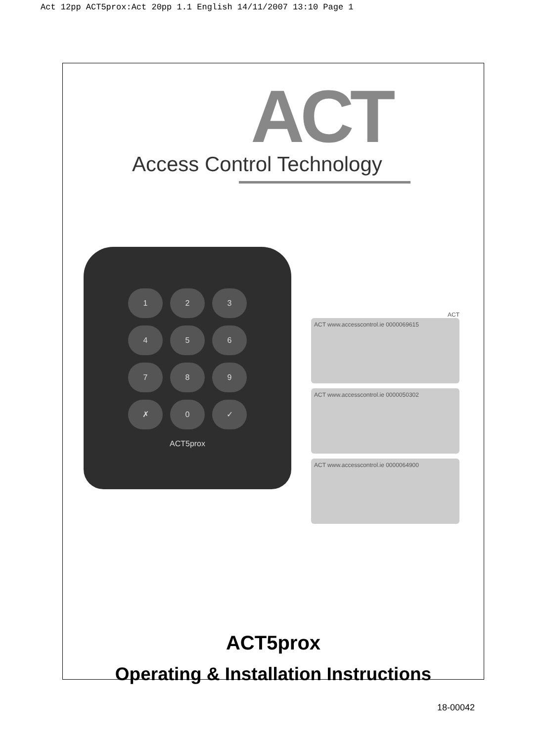Act 12pp ACT5prox:Act 20pp 1.1 English 14/11/2007 13:10 Page 1
ACT
Access Control Technology
123456789 ✗ 0 ✓
ACT5prox
ACT
ACT www.accesscontrol.ie 0000069615
ACT www.accesscontrol.ie 0000050302
ACT www.accesscontrol.ie 0000064900
ACT5prox
Operating & Installation Instructions
18-00042